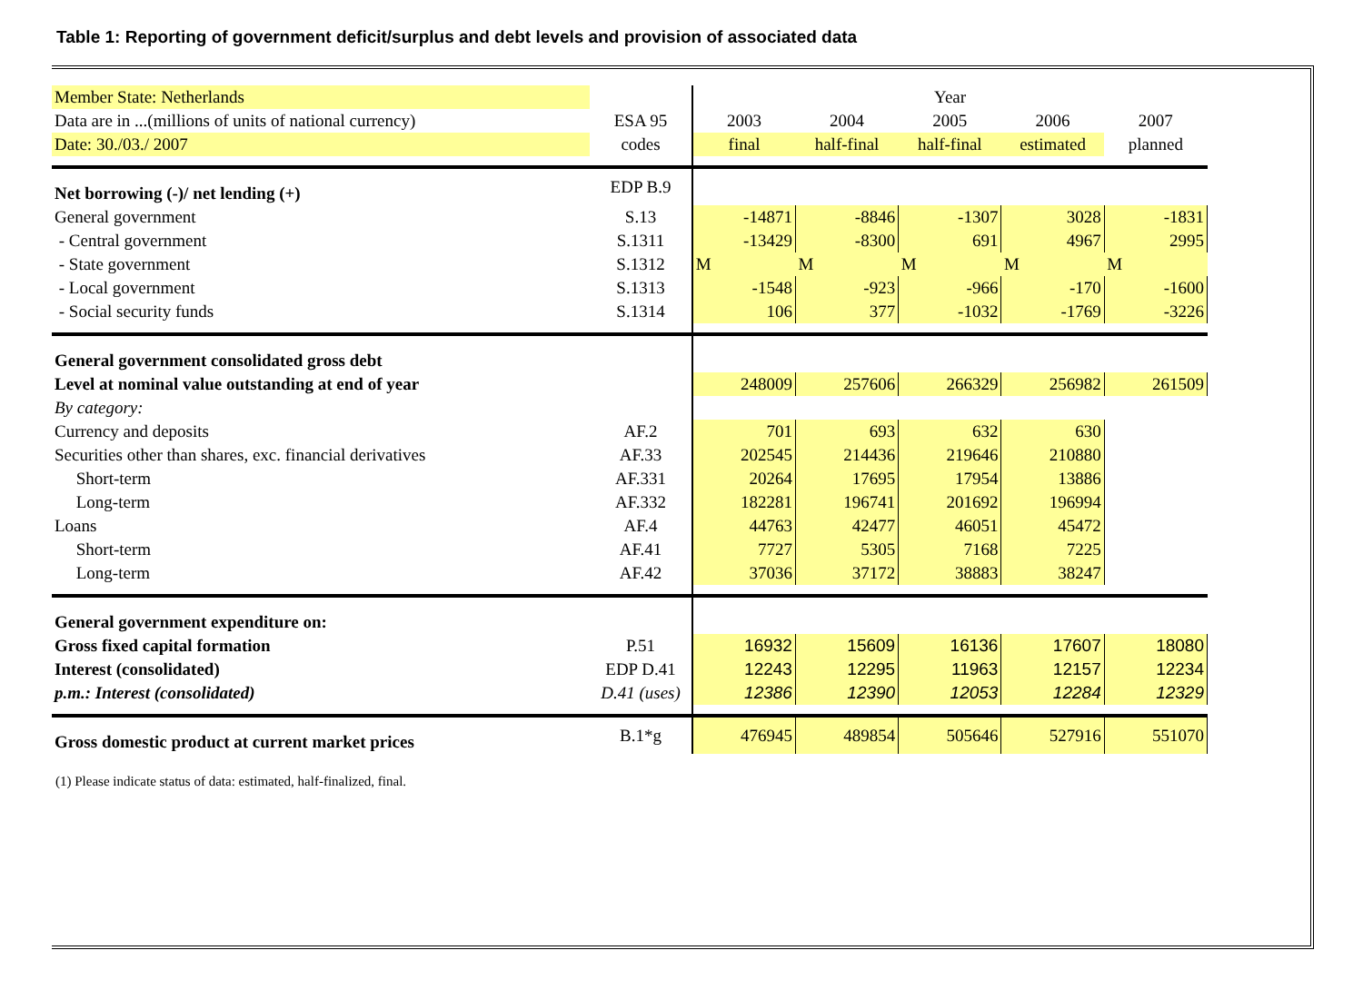Table 1: Reporting of government deficit/surplus and debt levels and provision of associated data
| Member State: Netherlands | | Year | | | | |
| Data are in ...(millions of units of national currency) | ESA 95 | 2003 | 2004 | 2005 | 2006 | 2007 |
| Date: 30./03./ 2007 | codes | final | half-final | half-final | estimated | planned |
| Net borrowing (-)/ net lending (+) | EDP B.9 | | | | | |
| General government | S.13 | -14871 | -8846 | -1307 | 3028 | -1831 |
| - Central government | S.1311 | -13429 | -8300 | 691 | 4967 | 2995 |
| - State government | S.1312 | M | M | M | M | M |
| - Local government | S.1313 | -1548 | -923 | -966 | -170 | -1600 |
| - Social security funds | S.1314 | 106 | 377 | -1032 | -1769 | -3226 |
| General government consolidated gross debt | | | | | | |
| Level at nominal value outstanding at end of year | | 248009 | 257606 | 266329 | 256982 | 261509 |
| By category: | | | | | | |
| Currency and deposits | AF.2 | 701 | 693 | 632 | 630 | |
| Securities other than shares, exc. financial derivatives | AF.33 | 202545 | 214436 | 219646 | 210880 | |
| Short-term | AF.331 | 20264 | 17695 | 17954 | 13886 | |
| Long-term | AF.332 | 182281 | 196741 | 201692 | 196994 | |
| Loans | AF.4 | 44763 | 42477 | 46051 | 45472 | |
| Short-term | AF.41 | 7727 | 5305 | 7168 | 7225 | |
| Long-term | AF.42 | 37036 | 37172 | 38883 | 38247 | |
| General government expenditure on: | | | | | | |
| Gross fixed capital formation | P.51 | 16932 | 15609 | 16136 | 17607 | 18080 |
| Interest (consolidated) | EDP D.41 | 12243 | 12295 | 11963 | 12157 | 12234 |
| p.m.: Interest (consolidated) | D.41 (uses) | 12386 | 12390 | 12053 | 12284 | 12329 |
| Gross domestic product at current market prices | B.1*g | 476945 | 489854 | 505646 | 527916 | 551070 |
(1) Please indicate status of data: estimated, half-finalized, final.